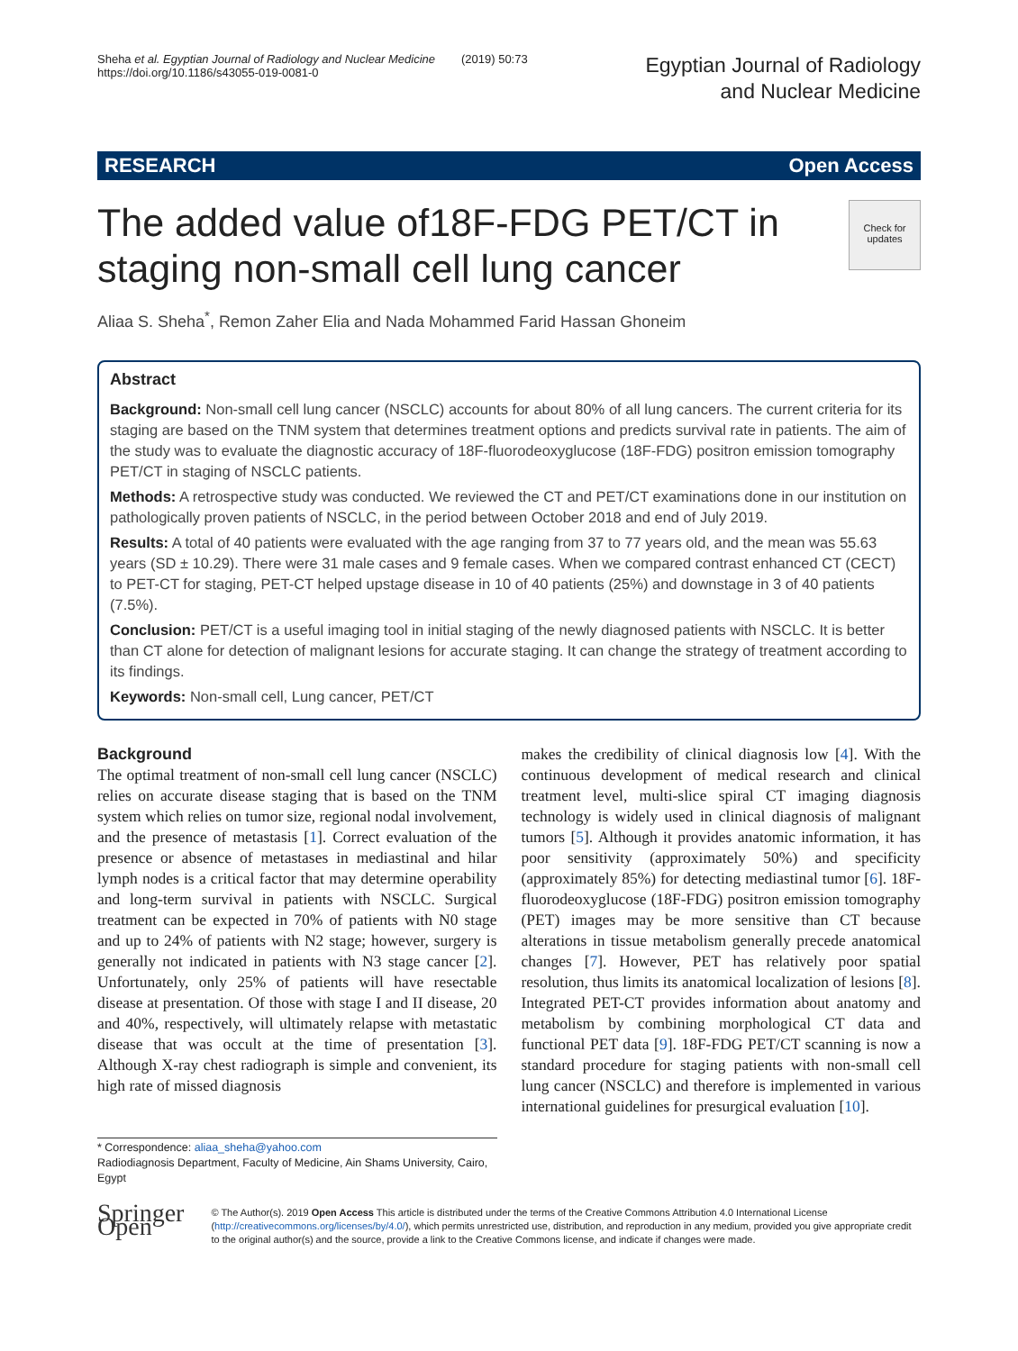Sheha et al. Egyptian Journal of Radiology and Nuclear Medicine (2019) 50:73
https://doi.org/10.1186/s43055-019-0081-0
Egyptian Journal of Radiology
and Nuclear Medicine
RESEARCH Open Access
The added value of18F-FDG PET/CT in
staging non-small cell lung cancer
Check for
updates
Aliaa S. Sheha<sup>*</sup>, Remon Zaher Elia and Nada Mohammed Farid Hassan Ghoneim
Abstract
Background: Non-small cell lung cancer (NSCLC) accounts for about 80% of all lung cancers. The current criteria for its staging are based on the TNM system that determines treatment options and predicts survival rate in patients. The aim of the study was to evaluate the diagnostic accuracy of 18F-fluorodeoxyglucose (18F-FDG) positron emission tomography PET/CT in staging of NSCLC patients.
Methods: A retrospective study was conducted. We reviewed the CT and PET/CT examinations done in our institution on pathologically proven patients of NSCLC, in the period between October 2018 and end of July 2019.
Results: A total of 40 patients were evaluated with the age ranging from 37 to 77 years old, and the mean was 55.63 years (SD ± 10.29). There were 31 male cases and 9 female cases. When we compared contrast enhanced CT (CECT) to PET-CT for staging, PET-CT helped upstage disease in 10 of 40 patients (25%) and downstage in 3 of 40 patients (7.5%).
Conclusion: PET/CT is a useful imaging tool in initial staging of the newly diagnosed patients with NSCLC. It is better than CT alone for detection of malignant lesions for accurate staging. It can change the strategy of treatment according to its findings.
Keywords: Non-small cell, Lung cancer, PET/CT
Background
The optimal treatment of non-small cell lung cancer (NSCLC) relies on accurate disease staging that is based on the TNM system which relies on tumor size, regional nodal involvement, and the presence of metastasis [1]. Correct evaluation of the presence or absence of metastases in mediastinal and hilar lymph nodes is a critical factor that may determine operability and long-term survival in patients with NSCLC. Surgical treatment can be expected in 70% of patients with N0 stage and up to 24% of patients with N2 stage; however, surgery is generally not indicated in patients with N3 stage cancer [2]. Unfortunately, only 25% of patients will have resectable disease at presentation. Of those with stage I and II disease, 20 and 40%, respectively, will ultimately relapse with metastatic disease that was occult at the time of presentation [3]. Although X-ray chest radiograph is simple and convenient, its high rate of missed diagnosis
* Correspondence: aliaa_sheha@yahoo.com
Radiodiagnosis Department, Faculty of Medicine, Ain Shams University, Cairo, Egypt
makes the credibility of clinical diagnosis low [4]. With the continuous development of medical research and clinical treatment level, multi-slice spiral CT imaging diagnosis technology is widely used in clinical diagnosis of malignant tumors [5]. Although it provides anatomic information, it has poor sensitivity (approximately 50%) and specificity (approximately 85%) for detecting mediastinal tumor [6]. 18F-fluorodeoxyglucose (18F-FDG) positron emission tomography (PET) images may be more sensitive than CT because alterations in tissue metabolism generally precede anatomical changes [7]. However, PET has relatively poor spatial resolution, thus limits its anatomical localization of lesions [8]. Integrated PET-CT provides information about anatomy and metabolism by combining morphological CT data and functional PET data [9]. 18F-FDG PET/CT scanning is now a standard procedure for staging patients with non-small cell lung cancer (NSCLC) and therefore is implemented in various international guidelines for presurgical evaluation [10].
Springer Open
© The Author(s). 2019 Open Access This article is distributed under the terms of the Creative Commons Attribution 4.0 International License (http://creativecommons.org/licenses/by/4.0/), which permits unrestricted use, distribution, and reproduction in any medium, provided you give appropriate credit to the original author(s) and the source, provide a link to the Creative Commons license, and indicate if changes were made.